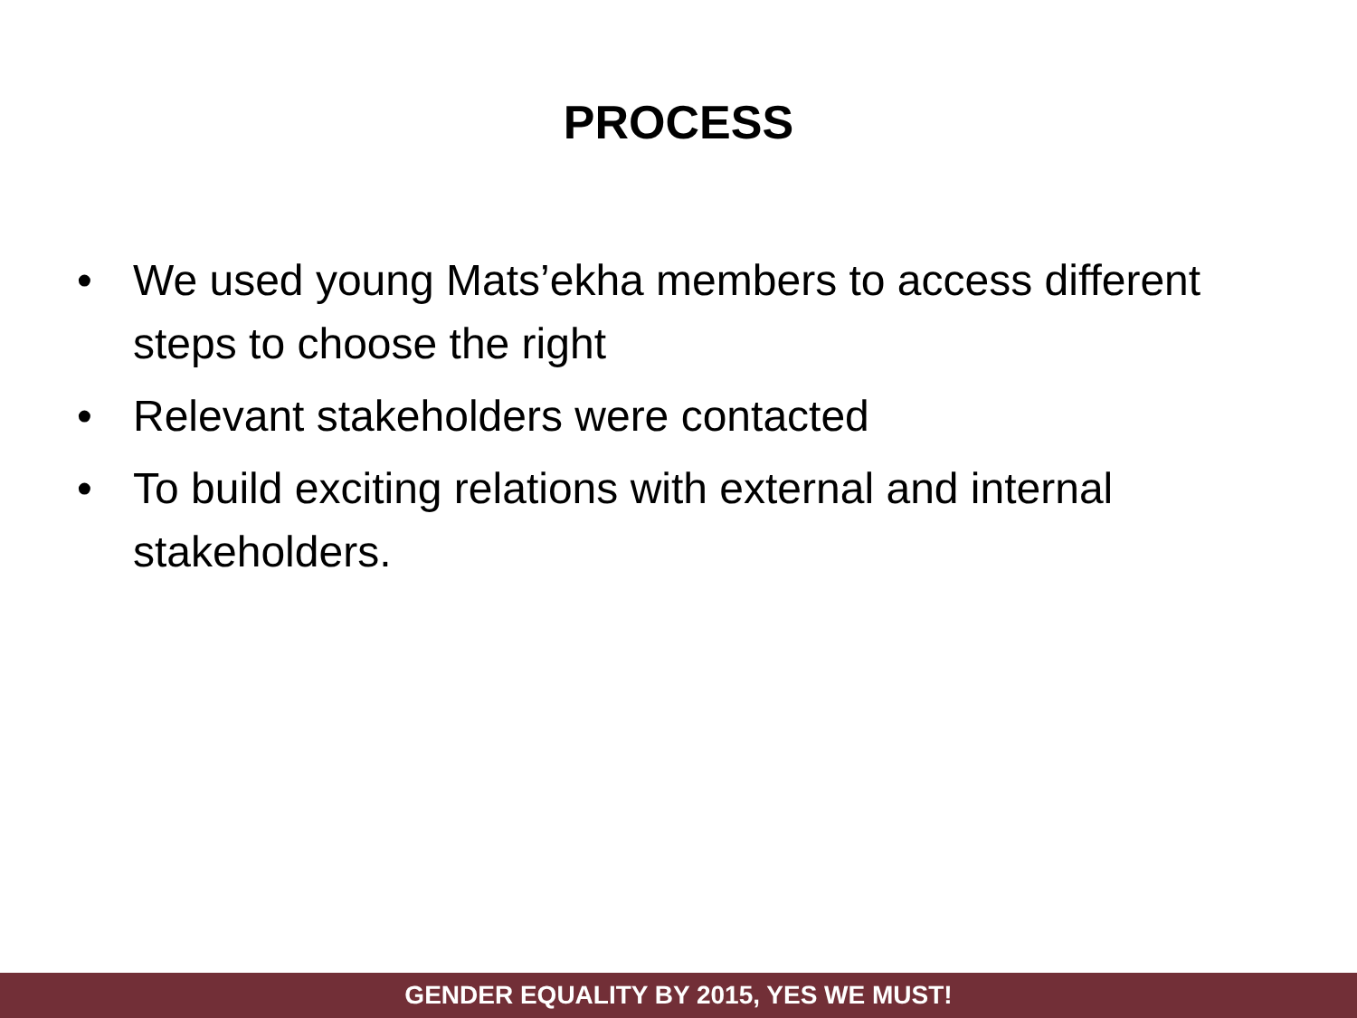PROCESS
• We used young Mats’ekha members to access different steps to choose the right
• Relevant stakeholders were contacted
• To build exciting relations with external and internal stakeholders.
GENDER EQUALITY BY 2015, YES WE MUST!